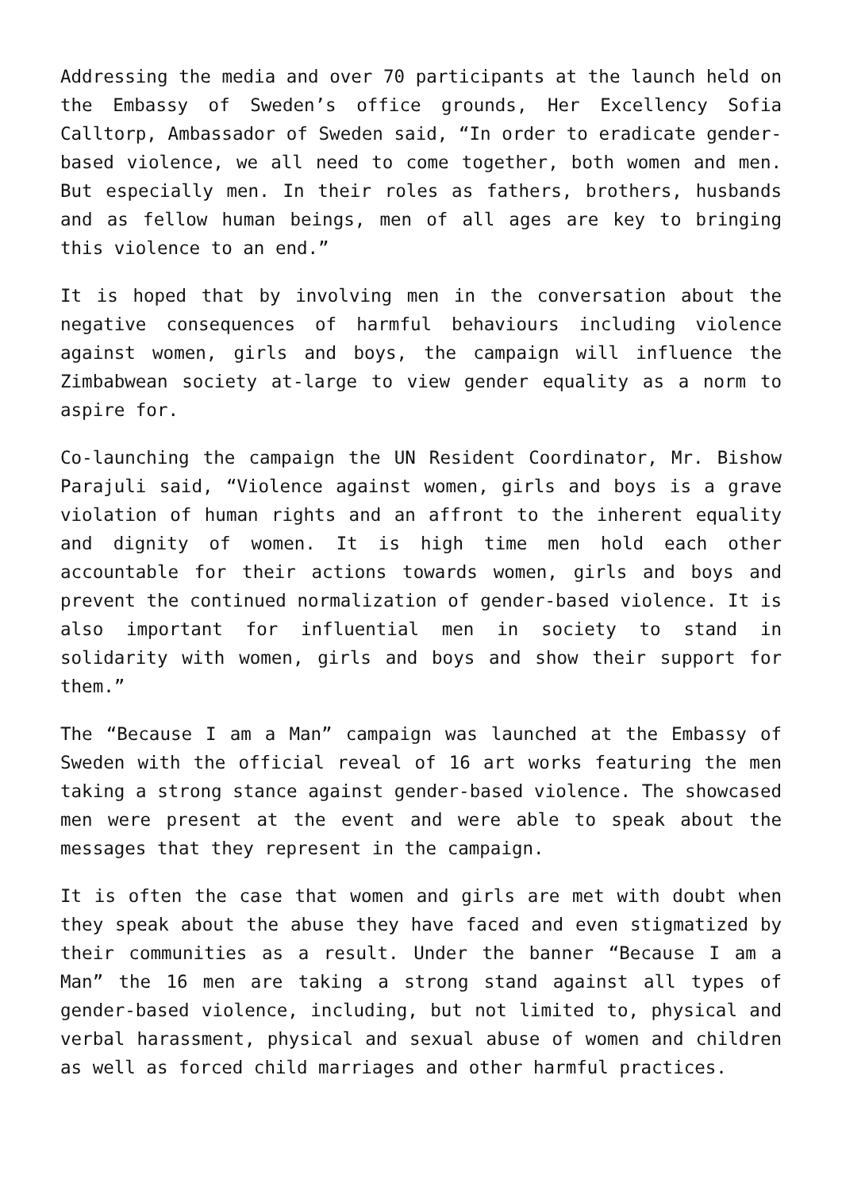Addressing the media and over 70 participants at the launch held on the Embassy of Sweden’s office grounds, Her Excellency Sofia Calltorp, Ambassador of Sweden said, “In order to eradicate gender-based violence, we all need to come together, both women and men. But especially men. In their roles as fathers, brothers, husbands and as fellow human beings, men of all ages are key to bringing this violence to an end.”
It is hoped that by involving men in the conversation about the negative consequences of harmful behaviours including violence against women, girls and boys, the campaign will influence the Zimbabwean society at-large to view gender equality as a norm to aspire for.
Co-launching the campaign the UN Resident Coordinator, Mr. Bishow Parajuli said, “Violence against women, girls and boys is a grave violation of human rights and an affront to the inherent equality and dignity of women. It is high time men hold each other accountable for their actions towards women, girls and boys and prevent the continued normalization of gender-based violence. It is also important for influential men in society to stand in solidarity with women, girls and boys and show their support for them.”
The “Because I am a Man” campaign was launched at the Embassy of Sweden with the official reveal of 16 art works featuring the men taking a strong stance against gender-based violence. The showcased men were present at the event and were able to speak about the messages that they represent in the campaign.
It is often the case that women and girls are met with doubt when they speak about the abuse they have faced and even stigmatized by their communities as a result. Under the banner “Because I am a Man” the 16 men are taking a strong stand against all types of gender-based violence, including, but not limited to, physical and verbal harassment, physical and sexual abuse of women and children as well as forced child marriages and other harmful practices.